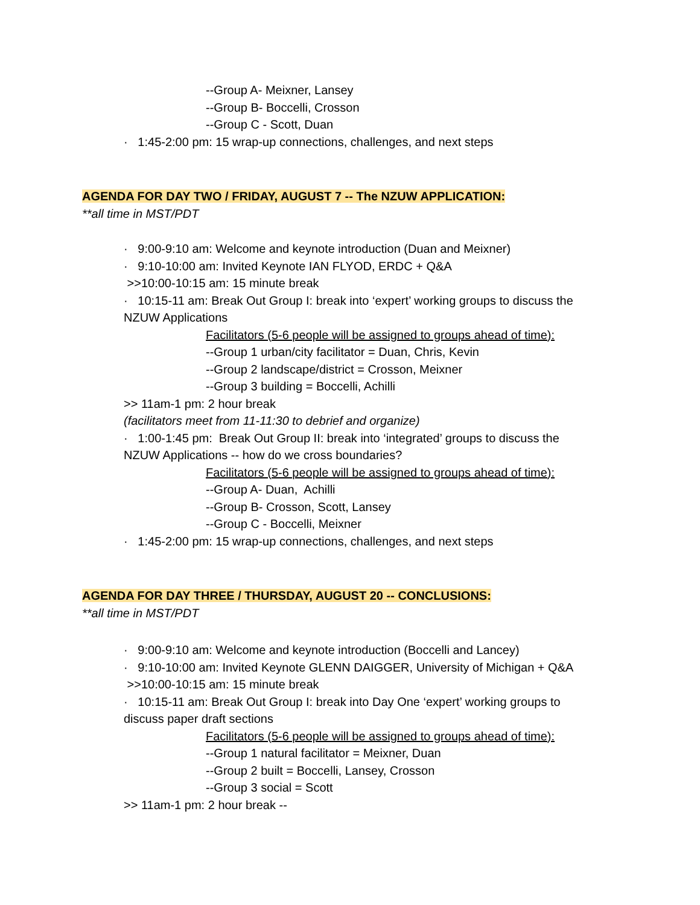--Group A- Meixner, Lansey
--Group B- Boccelli, Crosson
--Group C - Scott, Duan
· 1:45-2:00 pm: 15 wrap-up connections, challenges, and next steps
AGENDA FOR DAY TWO / FRIDAY, AUGUST 7 -- The NZUW APPLICATION:
**all time in MST/PDT
· 9:00-9:10 am: Welcome and keynote introduction (Duan and Meixner)
· 9:10-10:00 am: Invited Keynote IAN FLYOD, ERDC + Q&A
>>10:00-10:15 am: 15 minute break
· 10:15-11 am: Break Out Group I: break into ‘expert’ working groups to discuss the
NZUW Applications
Facilitators (5-6 people will be assigned to groups ahead of time):
--Group 1 urban/city facilitator = Duan, Chris, Kevin
--Group 2 landscape/district = Crosson, Meixner
--Group 3 building = Boccelli, Achilli
>> 11am-1 pm: 2 hour break
(facilitators meet from 11-11:30 to debrief and organize)
· 1:00-1:45 pm: Break Out Group II: break into ‘integrated’ groups to discuss the
NZUW Applications -- how do we cross boundaries?
Facilitators (5-6 people will be assigned to groups ahead of time):
--Group A- Duan, Achilli
--Group B- Crosson, Scott, Lansey
--Group C - Boccelli, Meixner
· 1:45-2:00 pm: 15 wrap-up connections, challenges, and next steps
AGENDA FOR DAY THREE / THURSDAY, AUGUST 20 -- CONCLUSIONS:
**all time in MST/PDT
· 9:00-9:10 am: Welcome and keynote introduction (Boccelli and Lancey)
· 9:10-10:00 am: Invited Keynote GLENN DAIGGER, University of Michigan + Q&A
>>10:00-10:15 am: 15 minute break
· 10:15-11 am: Break Out Group I: break into Day One ‘expert’ working groups to
discuss paper draft sections
Facilitators (5-6 people will be assigned to groups ahead of time):
--Group 1 natural facilitator = Meixner, Duan
--Group 2 built = Boccelli, Lansey, Crosson
--Group 3 social = Scott
>> 11am-1 pm: 2 hour break --